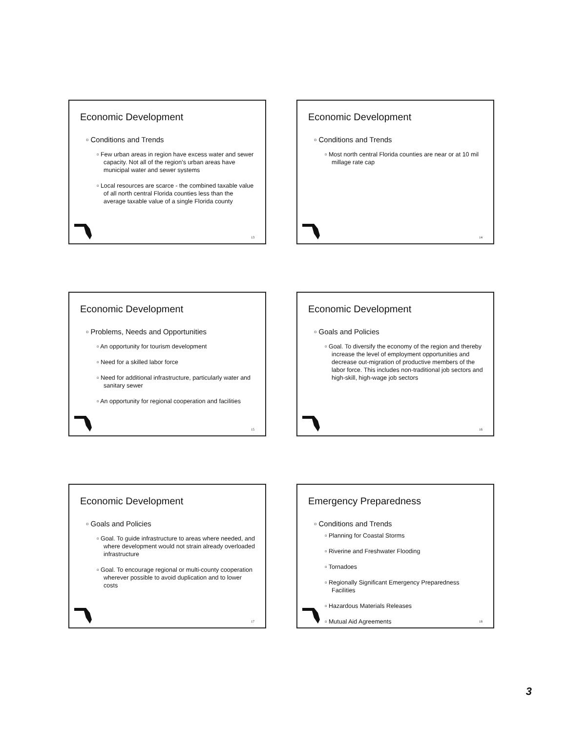Economic Development
▫ Conditions and Trends
▫ Few urban areas in region have excess water and sewer capacity. Not all of the region's urban areas have municipal water and sewer systems
▫ Local resources are scarce - the combined taxable value of all north central Florida counties less than the average taxable value of a single Florida county
13
Economic Development
▫ Conditions and Trends
▫ Most north central Florida counties are near or at 10 mil millage rate cap
14
Economic Development
▫ Problems, Needs and Opportunities
▫ An opportunity for tourism development
▫ Need for a skilled labor force
▫ Need for additional infrastructure, particularly water and sanitary sewer
▫ An opportunity for regional cooperation and facilities
15
Economic Development
▫ Goals and Policies
▫ Goal. To diversify the economy of the region and thereby increase the level of employment opportunities and decrease out-migration of productive members of the labor force. This includes non-traditional job sectors and high-skill, high-wage job sectors
16
Economic Development
▫ Goals and Policies
▫ Goal. To guide infrastructure to areas where needed, and where development would not strain already overloaded infrastructure
▫ Goal. To encourage regional or multi-county cooperation wherever possible to avoid duplication and to lower costs
17
Emergency Preparedness
▫ Conditions and Trends
▫ Planning for Coastal Storms
▫ Riverine and Freshwater Flooding
▫ Tornadoes
▫ Regionally Significant Emergency Preparedness Facilities
▫ Hazardous Materials Releases
▫ Mutual Aid Agreements
18
3